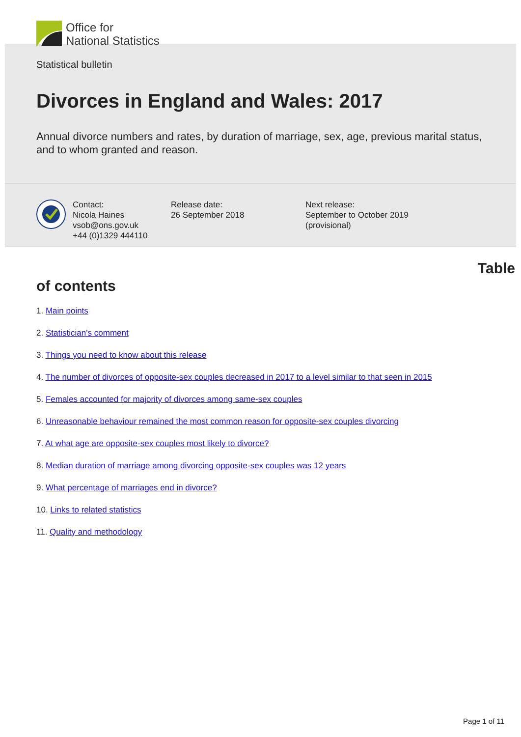Office for
National Statistics
Statistical bulletin
Divorces in England and Wales: 2017
Annual divorce numbers and rates, by duration of marriage, sex, age, previous marital status, and to whom granted and reason.
Contact:
Nicola Haines
vsob@ons.gov.uk
+44 (0)1329 444110
Release date:
26 September 2018
Next release:
September to October 2019
(provisional)
Table
of contents
1. Main points
2. Statistician’s comment
3. Things you need to know about this release
4. The number of divorces of opposite-sex couples decreased in 2017 to a level similar to that seen in 2015
5. Females accounted for majority of divorces among same-sex couples
6. Unreasonable behaviour remained the most common reason for opposite-sex couples divorcing
7. At what age are opposite-sex couples most likely to divorce?
8. Median duration of marriage among divorcing opposite-sex couples was 12 years
9. What percentage of marriages end in divorce?
10. Links to related statistics
11. Quality and methodology
Page 1 of 11